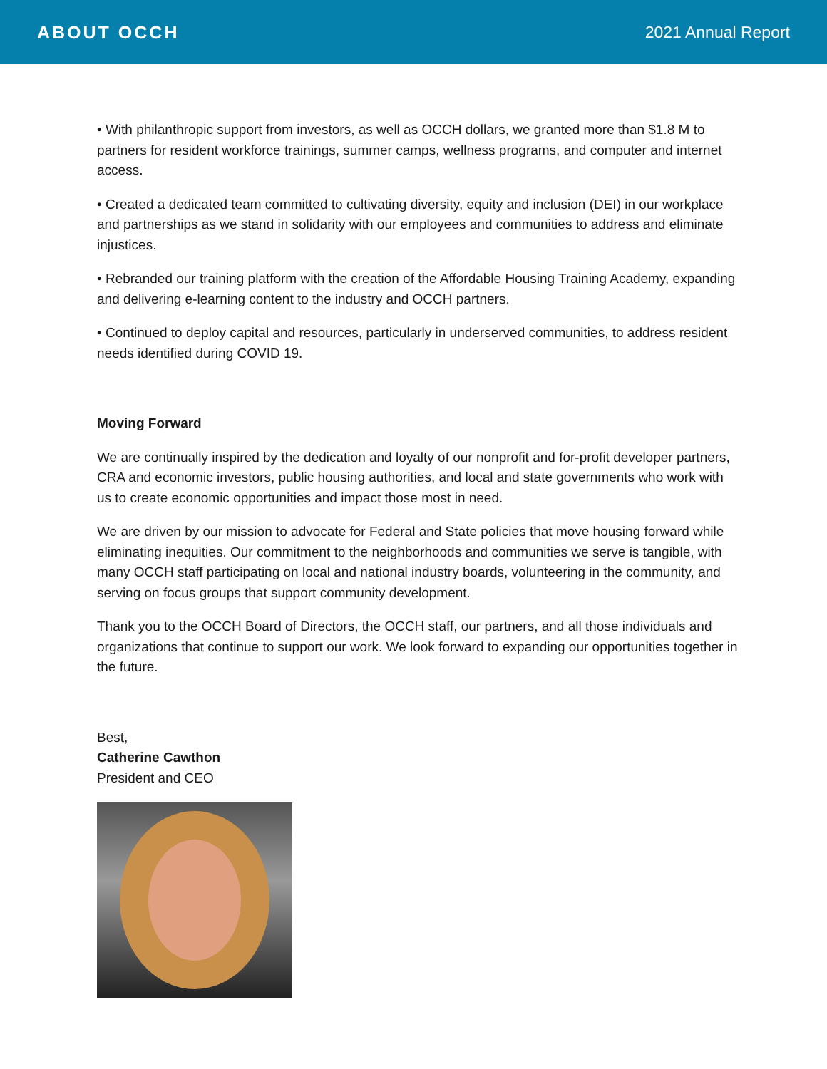ABOUT OCCH 2021 Annual Report
• With philanthropic support from investors, as well as OCCH dollars, we granted more than $1.8 M to partners for resident workforce trainings, summer camps, wellness programs, and computer and internet access.
• Created a dedicated team committed to cultivating diversity, equity and inclusion (DEI) in our workplace and partnerships as we stand in solidarity with our employees and communities to address and eliminate injustices.
• Rebranded our training platform with the creation of the Affordable Housing Training Academy, expanding and delivering e-learning content to the industry and OCCH partners.
• Continued to deploy capital and resources, particularly in underserved communities, to address resident needs identified during COVID 19.
Moving Forward
We are continually inspired by the dedication and loyalty of our nonprofit and for-profit developer partners, CRA and economic investors, public housing authorities, and local and state governments who work with us to create economic opportunities and impact those most in need.
We are driven by our mission to advocate for Federal and State policies that move housing forward while eliminating inequities. Our commitment to the neighborhoods and communities we serve is tangible, with many OCCH staff participating on local and national industry boards, volunteering in the community, and serving on focus groups that support community development.
Thank you to the OCCH Board of Directors, the OCCH staff, our partners, and all those individuals and organizations that continue to support our work. We look forward to expanding our opportunities together in the future.
Best,
Catherine Cawthon
President and CEO